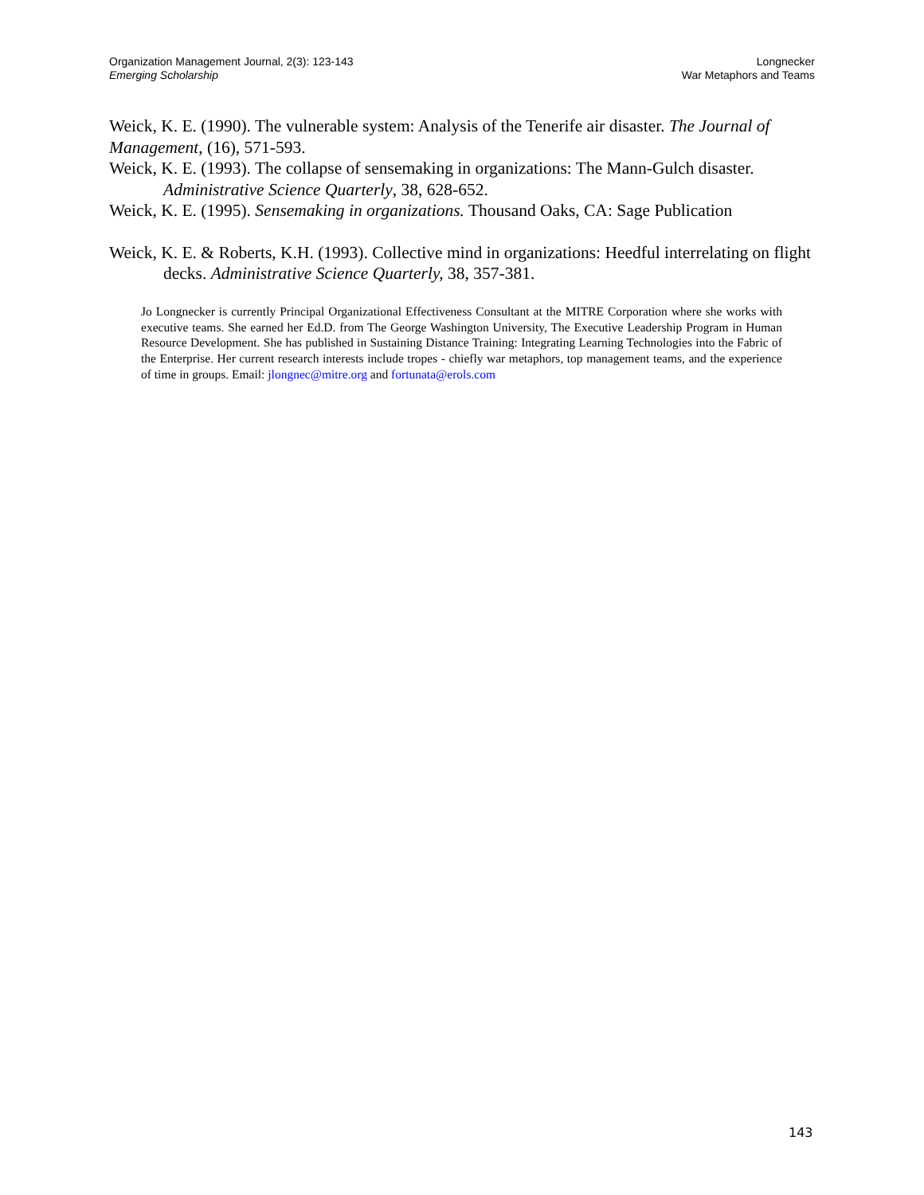Organization Management Journal, 2(3): 123-143
Emerging Scholarship
Longnecker
War Metaphors and Teams
Weick, K. E. (1990). The vulnerable system: Analysis of the Tenerife air disaster. The Journal of Management, (16), 571-593.
Weick, K. E. (1993). The collapse of sensemaking in organizations: The Mann-Gulch disaster. Administrative Science Quarterly, 38, 628-652.
Weick, K. E. (1995). Sensemaking in organizations. Thousand Oaks, CA: Sage Publication
Weick, K. E. & Roberts, K.H. (1993). Collective mind in organizations: Heedful interrelating on flight decks. Administrative Science Quarterly, 38, 357-381.
Jo Longnecker is currently Principal Organizational Effectiveness Consultant at the MITRE Corporation where she works with executive teams. She earned her Ed.D. from The George Washington University, The Executive Leadership Program in Human Resource Development. She has published in Sustaining Distance Training: Integrating Learning Technologies into the Fabric of the Enterprise. Her current research interests include tropes - chiefly war metaphors, top management teams, and the experience of time in groups. Email: jlongnec@mitre.org and fortunata@erols.com
143